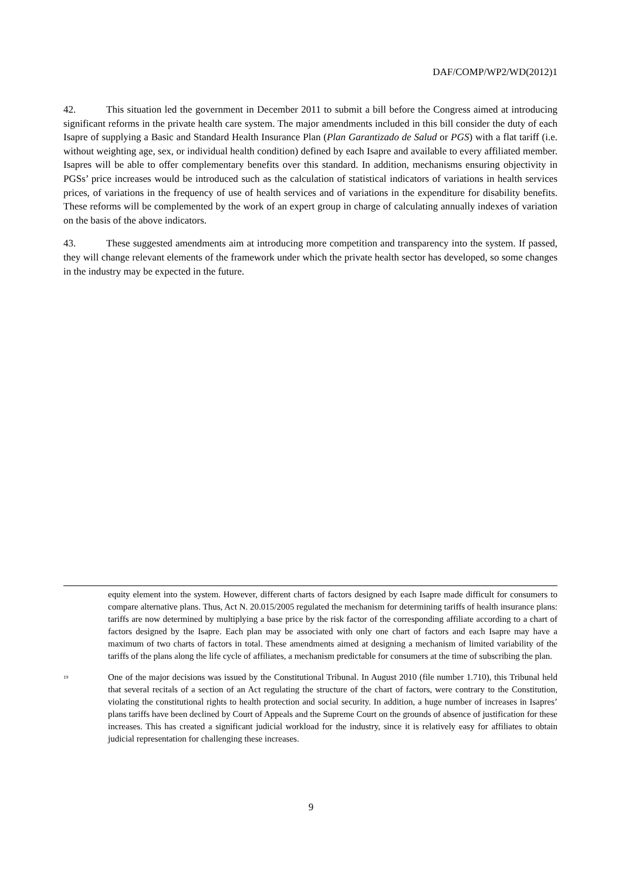DAF/COMP/WP2/WD(2012)1
42. This situation led the government in December 2011 to submit a bill before the Congress aimed at introducing significant reforms in the private health care system. The major amendments included in this bill consider the duty of each Isapre of supplying a Basic and Standard Health Insurance Plan (Plan Garantizado de Salud or PGS) with a flat tariff (i.e. without weighting age, sex, or individual health condition) defined by each Isapre and available to every affiliated member. Isapres will be able to offer complementary benefits over this standard. In addition, mechanisms ensuring objectivity in PGSs’ price increases would be introduced such as the calculation of statistical indicators of variations in health services prices, of variations in the frequency of use of health services and of variations in the expenditure for disability benefits. These reforms will be complemented by the work of an expert group in charge of calculating annually indexes of variation on the basis of the above indicators.
43. These suggested amendments aim at introducing more competition and transparency into the system. If passed, they will change relevant elements of the framework under which the private health sector has developed, so some changes in the industry may be expected in the future.
equity element into the system. However, different charts of factors designed by each Isapre made difficult for consumers to compare alternative plans. Thus, Act N. 20.015/2005 regulated the mechanism for determining tariffs of health insurance plans: tariffs are now determined by multiplying a base price by the risk factor of the corresponding affiliate according to a chart of factors designed by the Isapre. Each plan may be associated with only one chart of factors and each Isapre may have a maximum of two charts of factors in total. These amendments aimed at designing a mechanism of limited variability of the tariffs of the plans along the life cycle of affiliates, a mechanism predictable for consumers at the time of subscribing the plan.
<sup>19</sup>
One of the major decisions was issued by the Constitutional Tribunal. In August 2010 (file number 1.710), this Tribunal held that several recitals of a section of an Act regulating the structure of the chart of factors, were contrary to the Constitution, violating the constitutional rights to health protection and social security. In addition, a huge number of increases in Isapres’ plans tariffs have been declined by Court of Appeals and the Supreme Court on the grounds of absence of justification for these increases. This has created a significant judicial workload for the industry, since it is relatively easy for affiliates to obtain judicial representation for challenging these increases.
9